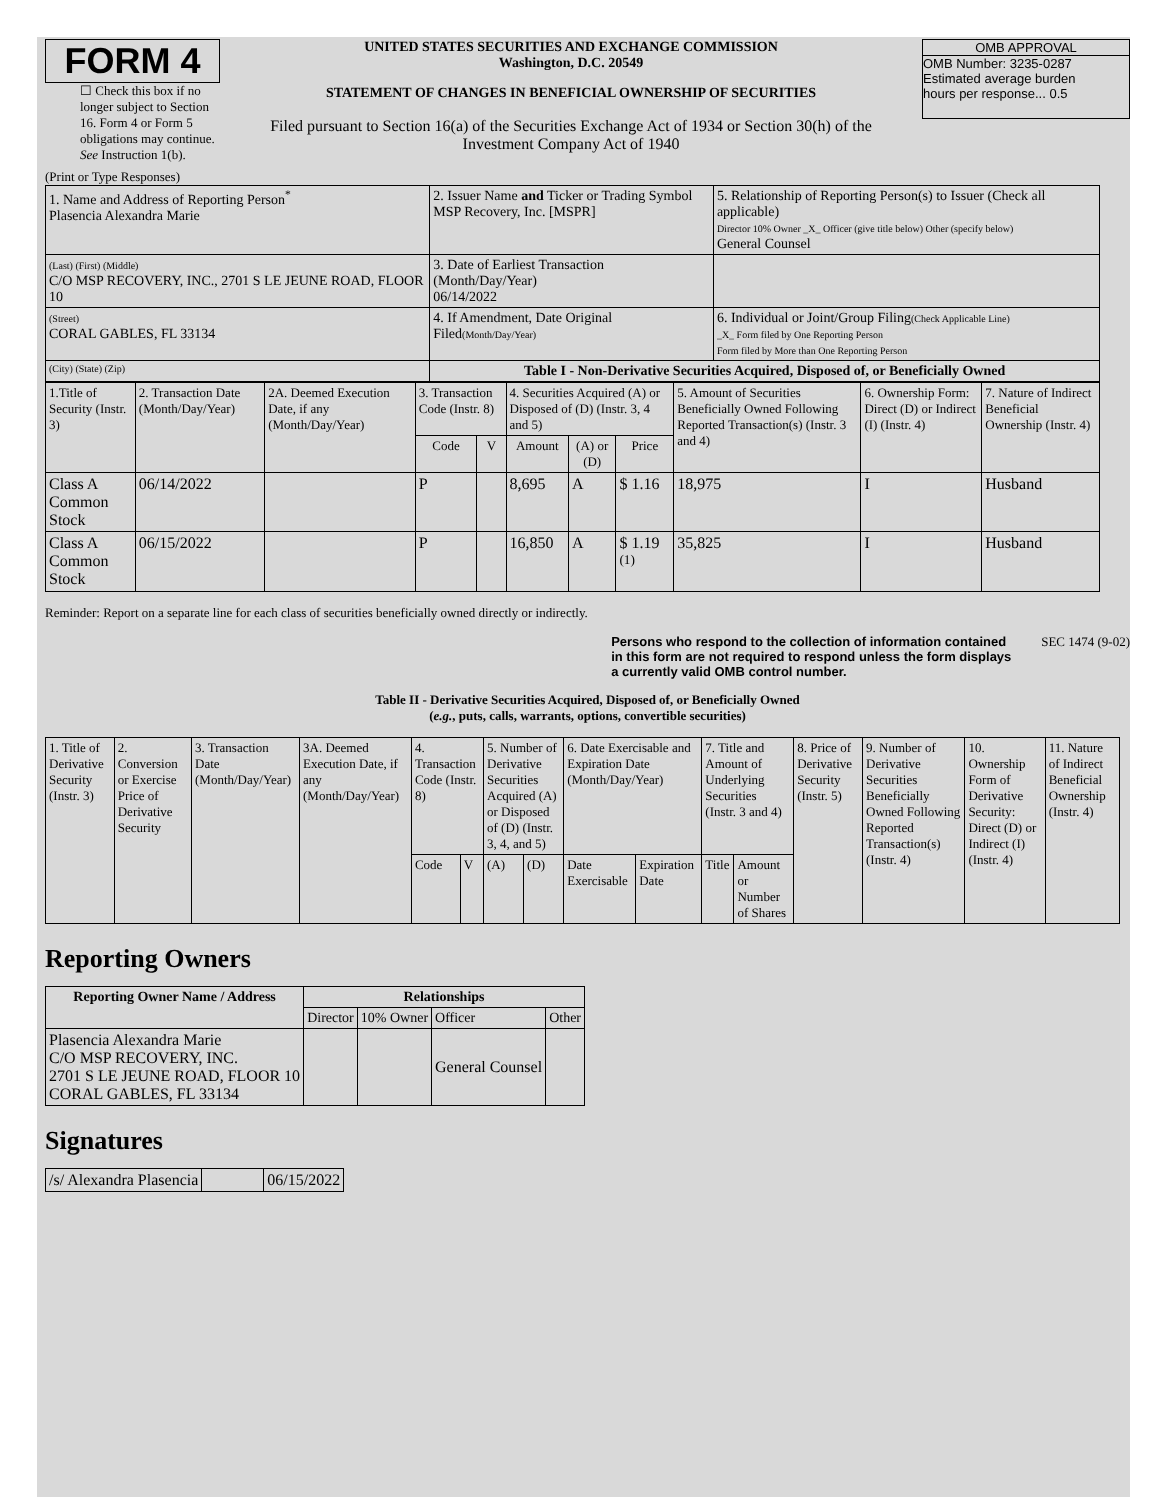FORM 4
☐ Check this box if no longer subject to Section 16. Form 4 or Form 5 obligations may continue. See Instruction 1(b).
UNITED STATES SECURITIES AND EXCHANGE COMMISSION
Washington, D.C. 20549
STATEMENT OF CHANGES IN BENEFICIAL OWNERSHIP OF SECURITIES
Filed pursuant to Section 16(a) of the Securities Exchange Act of 1934 or Section 30(h) of the Investment Company Act of 1940
OMB APPROVAL
OMB Number: 3235-0287
Estimated average burden
hours per response... 0.5
(Print or Type Responses)
| 1. Name and Address of Reporting Person<sup>*</sup> Plasencia Alexandra Marie | 2. Issuer Name and Ticker or Trading Symbol MSP Recovery, Inc. [MSPR] | 5. Relationship of Reporting Person(s) to Issuer (Check all applicable) Director 10% Owner _X_ Officer (give title below) Other (specify below) General Counsel |
| (Last) (First) (Middle) C/O MSP RECOVERY, INC., 2701 S LE JEUNE ROAD, FLOOR 10 | 3. Date of Earliest Transaction (Month/Day/Year) 06/14/2022 | |
| (Street) CORAL GABLES, FL 33134 | 4. If Amendment, Date Original Filed (Month/Day/Year) | 6. Individual or Joint/Group Filing (Check Applicable Line) _X_ Form filed by One Reporting Person Form filed by More than One Reporting Person |
| (City) (State) (Zip) | Table I - Non-Derivative Securities Acquired, Disposed of, or Beneficially Owned | |
| 1.Title of Security (Instr. 3) | 2. Transaction Date (Month/Day/Year) | 2A. Deemed Execution Date, if any (Month/Day/Year) | 3. Transaction Code (Instr. 8) | | 4. Securities Acquired (A) or Disposed of (D) (Instr. 3, 4 and 5) | | | 5. Amount of Securities Beneficially Owned Following Reported Transaction(s) (Instr. 3 and 4) | 6. Ownership Form: Direct (D) or Indirect (I) (Instr. 4) | 7. Nature of Indirect Beneficial Ownership (Instr. 4) |
| --- | --- | --- | --- | --- | --- | --- | --- | --- | --- | --- |
| | | | Code | V | Amount | (A) or (D) | Price | | | |
| Class A Common Stock | 06/14/2022 | | P | | 8,695 | A | $ 1.16 | 18,975 | I | Husband |
| Class A Common Stock | 06/15/2022 | | P | | 16,850 | A | $ 1.19 <sup>(1)</sup> | 35,825 | I | Husband |
Reminder: Report on a separate line for each class of securities beneficially owned directly or indirectly.
Persons who respond to the collection of information contained in this form are not required to respond unless the form displays a currently valid OMB control number. SEC 1474 (9-02)
Table II - Derivative Securities Acquired, Disposed of, or Beneficially Owned
(e.g., puts, calls, warrants, options, convertible securities)
| 1. Title of Derivative Security (Instr. 3) | 2. Conversion or Exercise Price of Derivative Security | 3. Transaction Date (Month/Day/Year) | 3A. Deemed Execution Date, if any (Month/Day/Year) | 4. Transaction Code (Instr. 8) | | 5. Number of Derivative Securities Acquired (A) or Disposed of (D) (Instr. 3, 4, and 5) | | 6. Date Exercisable and Expiration Date (Month/Day/Year) | | 7. Title and Amount of Underlying Securities (Instr. 3 and 4) | | 8. Price of Derivative Security (Instr. 5) | 9. Number of Derivative Securities Beneficially Owned Following Reported Transaction(s) (Instr. 4) | 10. Ownership Form of Derivative Security: Direct (D) or Indirect (I) (Instr. 4) | 11. Nature of Indirect Beneficial Ownership (Instr. 4) |
| | | | | Code | V | (A) | (D) | Date Exercisable | Expiration Date | Title | Amount or Number of Shares | | | | |
Reporting Owners
| Reporting Owner Name / Address | Relationships | | | |
| --- | --- | --- | --- | --- |
| | Director | 10% Owner | Officer | Other |
| Plasencia Alexandra Marie C/O MSP RECOVERY, INC. 2701 S LE JEUNE ROAD, FLOOR 10 CORAL GABLES, FL 33134 | | | General Counsel | |
Signatures
| /s/ Alexandra Plasencia | | 06/15/2022 |